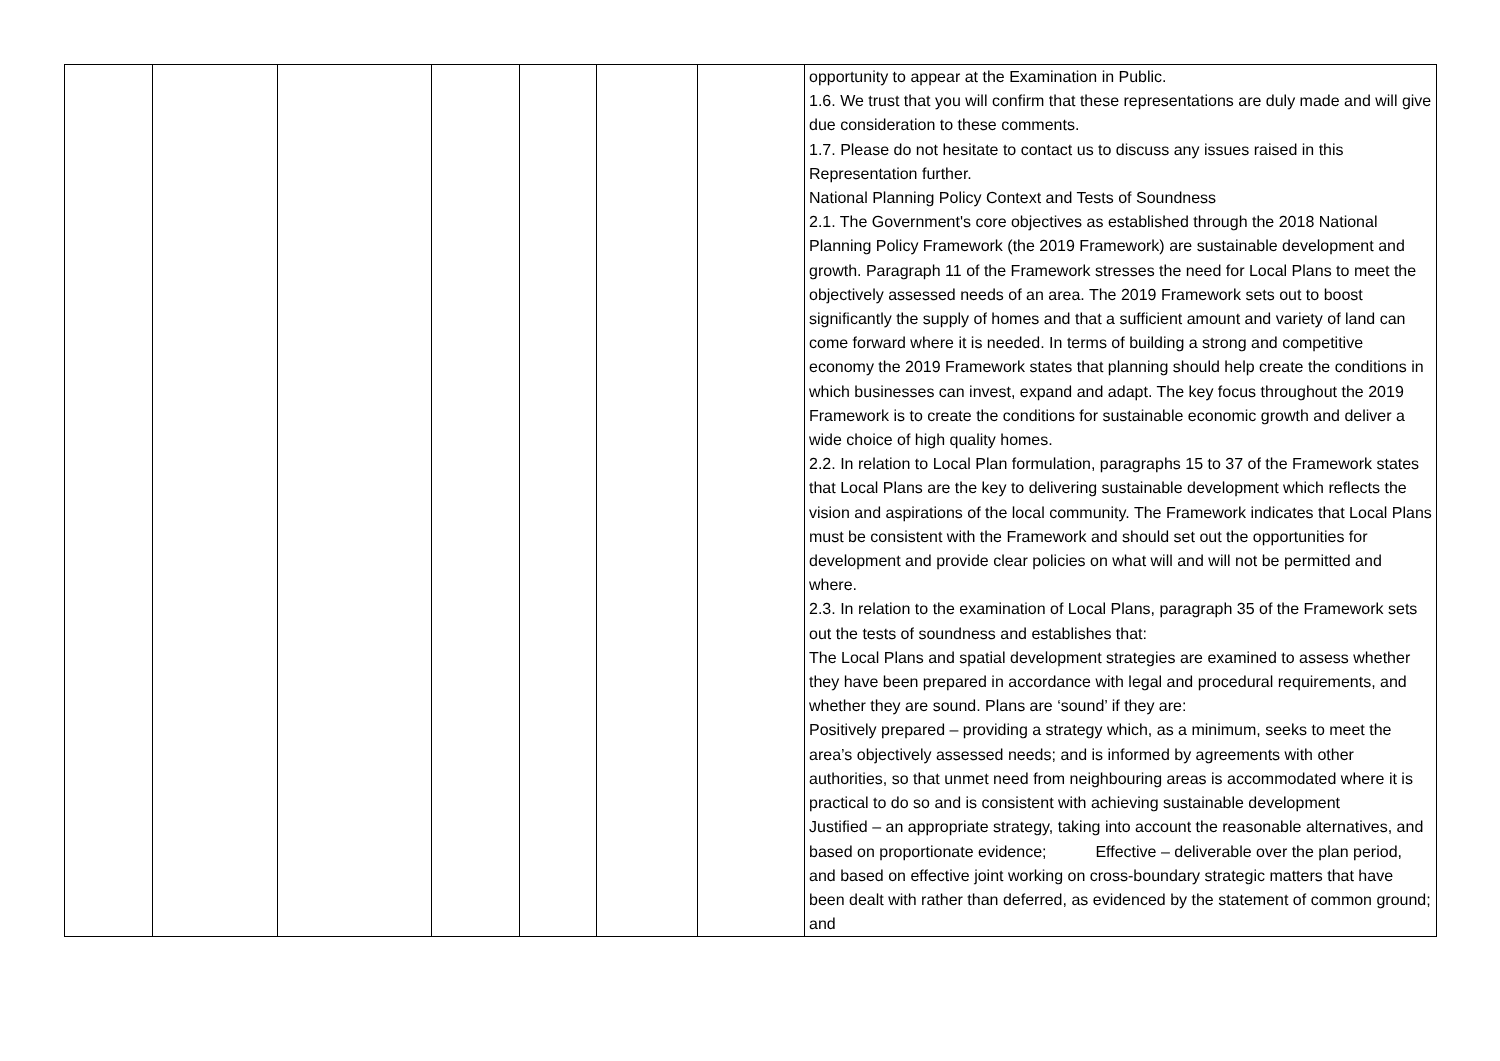| | | | | | | | opportunity to appear at the Examination in Public. 1.6. We trust that you will confirm that these representations are duly made and will give due consideration to these comments. 1.7. Please do not hesitate to contact us to discuss any issues raised in this Representation further. National Planning Policy Context and Tests of Soundness 2.1. The Government's core objectives as established through the 2018 National Planning Policy Framework (the 2019 Framework) are sustainable development and growth. Paragraph 11 of the Framework stresses the need for Local Plans to meet the objectively assessed needs of an area. The 2019 Framework sets out to boost significantly the supply of homes and that a sufficient amount and variety of land can come forward where it is needed. In terms of building a strong and competitive economy the 2019 Framework states that planning should help create the conditions in which businesses can invest, expand and adapt. The key focus throughout the 2019 Framework is to create the conditions for sustainable economic growth and deliver a wide choice of high quality homes. 2.2. In relation to Local Plan formulation, paragraphs 15 to 37 of the Framework states that Local Plans are the key to delivering sustainable development which reflects the vision and aspirations of the local community. The Framework indicates that Local Plans must be consistent with the Framework and should set out the opportunities for development and provide clear policies on what will and will not be permitted and where. 2.3. In relation to the examination of Local Plans, paragraph 35 of the Framework sets out the tests of soundness and establishes that: The Local Plans and spatial development strategies are examined to assess whether they have been prepared in accordance with legal and procedural requirements, and whether they are sound. Plans are ‘sound’ if they are: Positively prepared – providing a strategy which, as a minimum, seeks to meet the area’s objectively assessed needs; and is informed by agreements with other authorities, so that unmet need from neighbouring areas is accommodated where it is practical to do so and is consistent with achieving sustainable development Justified – an appropriate strategy, taking into account the reasonable alternatives, and based on proportionate evidence; Effective – deliverable over the plan period, and based on effective joint working on cross-boundary strategic matters that have been dealt with rather than deferred, as evidenced by the statement of common ground; and |